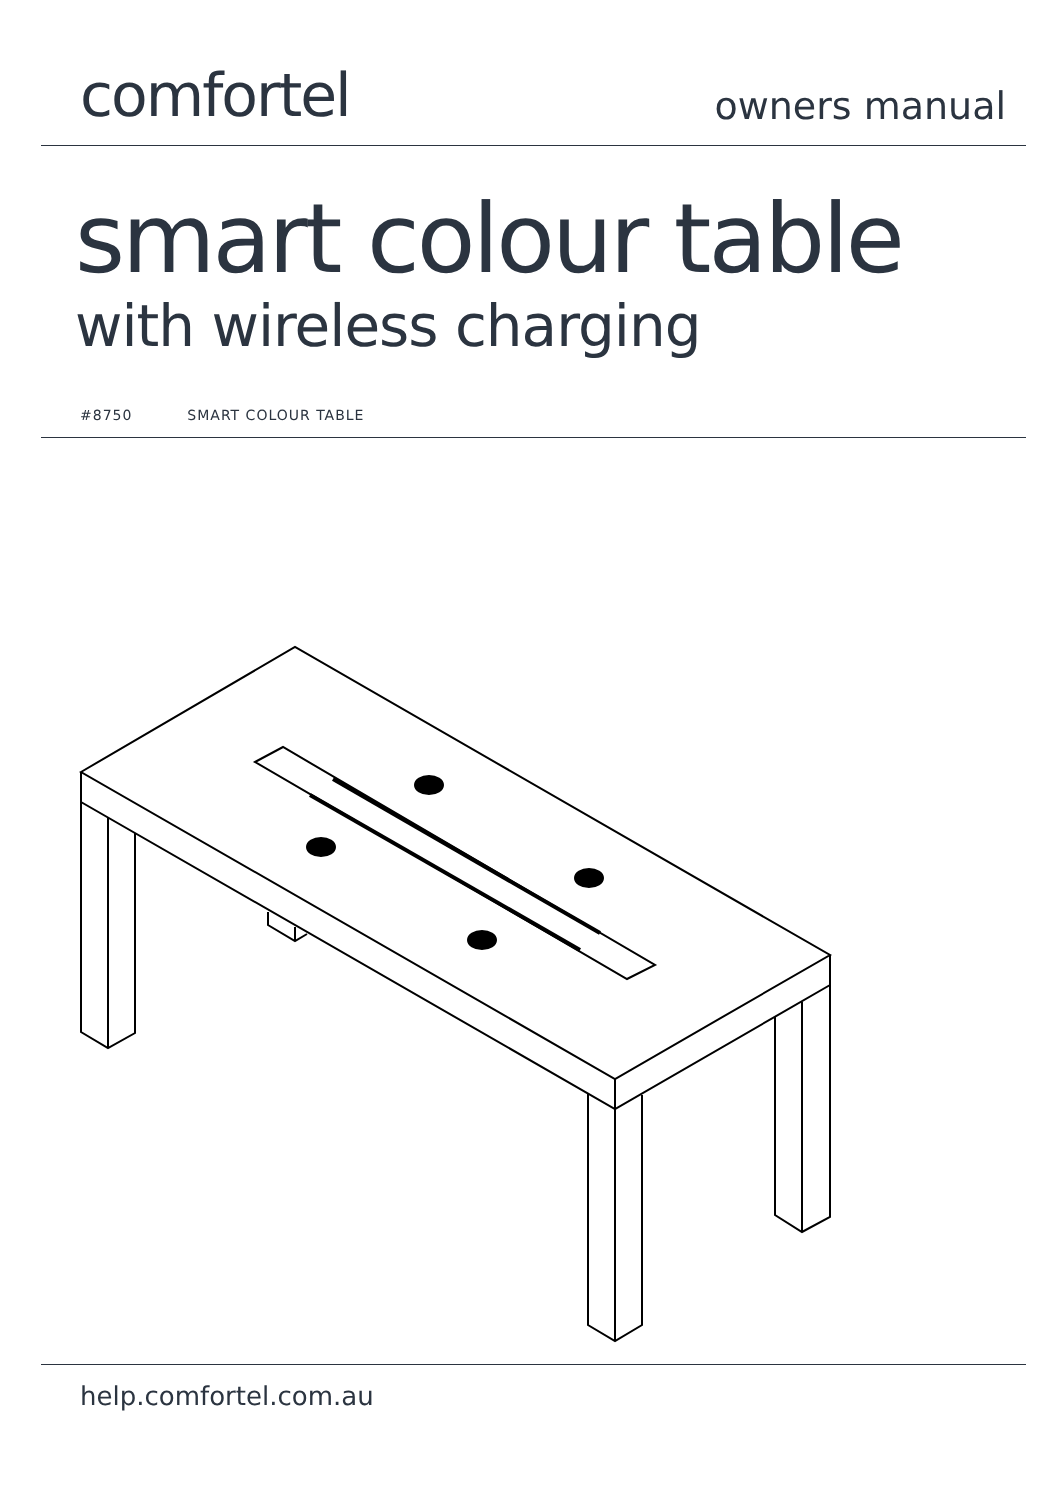comfortel
owners manual
smart colour table
with wireless charging
#8750 SMART COLOUR TABLE
help.comfortel.com.au